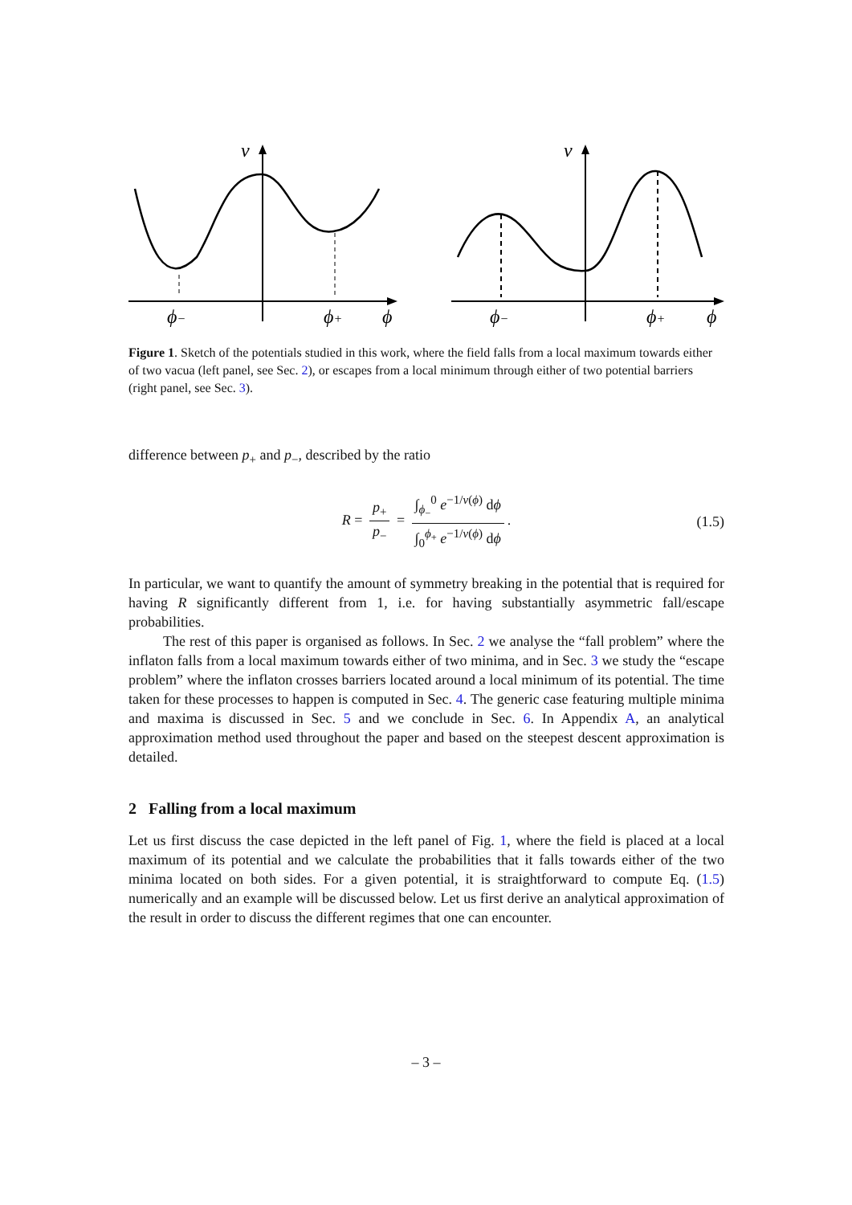v
ϕ−
ϕ+
ϕ
v
ϕ−
ϕ+
ϕ
Figure 1. Sketch of the potentials studied in this work, where the field falls from a local maximum towards either of two vacua (left panel, see Sec. 2), or escapes from a local minimum through either of two potential barriers (right panel, see Sec. 3).
difference between p<sub>+</sub> and p<sub>−</sub>, described by the ratio
R = p<sub>+</sub> p<sub>−</sub> = ∫<sub>ϕ<sub>−</sub></sub><sup>0</sup> e<sup>−1/v(ϕ)</sup> dϕ ∫<sub>0</sub><sup>ϕ<sub>+</sub></sup> e<sup>−1/v(ϕ)</sup> dϕ. (1.5)
In particular, we want to quantify the amount of symmetry breaking in the potential that is required for having R significantly different from 1, i.e. for having substantially asymmetric fall/escape probabilities.
The rest of this paper is organised as follows. In Sec. 2 we analyse the “fall problem” where the inflaton falls from a local maximum towards either of two minima, and in Sec. 3 we study the “escape problem” where the inflaton crosses barriers located around a local minimum of its potential. The time taken for these processes to happen is computed in Sec. 4. The generic case featuring multiple minima and maxima is discussed in Sec. 5 and we conclude in Sec. 6. In Appendix A, an analytical approximation method used throughout the paper and based on the steepest descent approximation is detailed.
2 Falling from a local maximum
Let us first discuss the case depicted in the left panel of Fig. 1, where the field is placed at a local maximum of its potential and we calculate the probabilities that it falls towards either of the two minima located on both sides. For a given potential, it is straightforward to compute Eq. (1.5) numerically and an example will be discussed below. Let us first derive an analytical approximation of the result in order to discuss the different regimes that one can encounter.
– 3 –